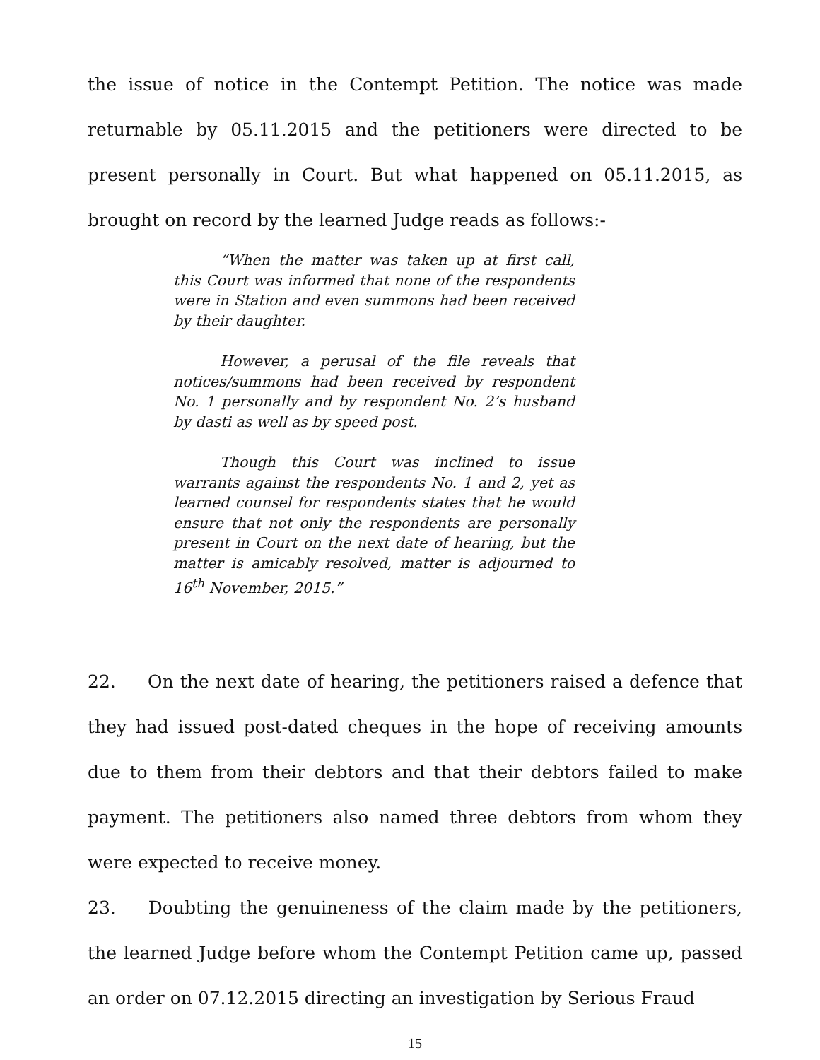the issue of notice in the Contempt Petition. The notice was made returnable by 05.11.2015 and the petitioners were directed to be present personally in Court. But what happened on 05.11.2015, as brought on record by the learned Judge reads as follows:-
“When the matter was taken up at first call, this Court was informed that none of the respondents were in Station and even summons had been received by their daughter.
However, a perusal of the file reveals that notices/summons had been received by respondent No. 1 personally and by respondent No. 2’s husband by dasti as well as by speed post.
Though this Court was inclined to issue warrants against the respondents No. 1 and 2, yet as learned counsel for respondents states that he would ensure that not only the respondents are personally present in Court on the next date of hearing, but the matter is amicably resolved, matter is adjourned to 16<sup>th</sup> November, 2015.”
22. On the next date of hearing, the petitioners raised a defence that they had issued post-dated cheques in the hope of receiving amounts due to them from their debtors and that their debtors failed to make payment. The petitioners also named three debtors from whom they were expected to receive money.
23. Doubting the genuineness of the claim made by the petitioners, the learned Judge before whom the Contempt Petition came up, passed an order on 07.12.2015 directing an investigation by Serious Fraud
15